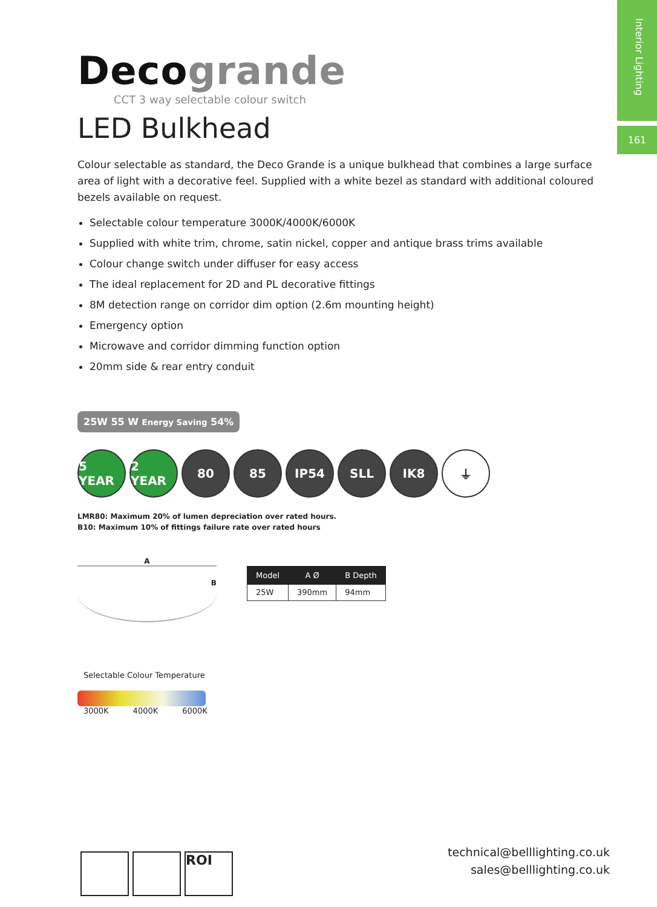Interior Lighting
161
Decogrande
CCT 3 way selectable colour switch
LED Bulkhead
Colour selectable as standard, the Deco Grande is a unique bulkhead that combines a large surface area of light with a decorative feel. Supplied with a white bezel as standard with additional coloured bezels available on request.
Selectable colour temperature 3000K/4000K/6000K
Supplied with white trim, chrome, satin nickel, copper and antique brass trims available
Colour change switch under diffuser for easy access
The ideal replacement for 2D and PL decorative fittings
8M detection range on corridor dim option (2.6m mounting height)
Emergency option
Microwave and corridor dimming function option
20mm side & rear entry conduit
25W 55 W Energy Saving 54%
5 YEAR 2 YEAR 80 85 IP54 SLL IK8 ⏚
LMR80: Maximum 20% of lumen depreciation over rated hours.
B10: Maximum 10% of fittings failure rate over rated hours
A
B
| Model | A Ø | B Depth |
| --- | --- | --- |
| 25W | 390mm | 94mm |
Selectable Colour Temperature
3000K 4000K 6000K
ROI
technical@belllighting.co.uk
sales@belllighting.co.uk